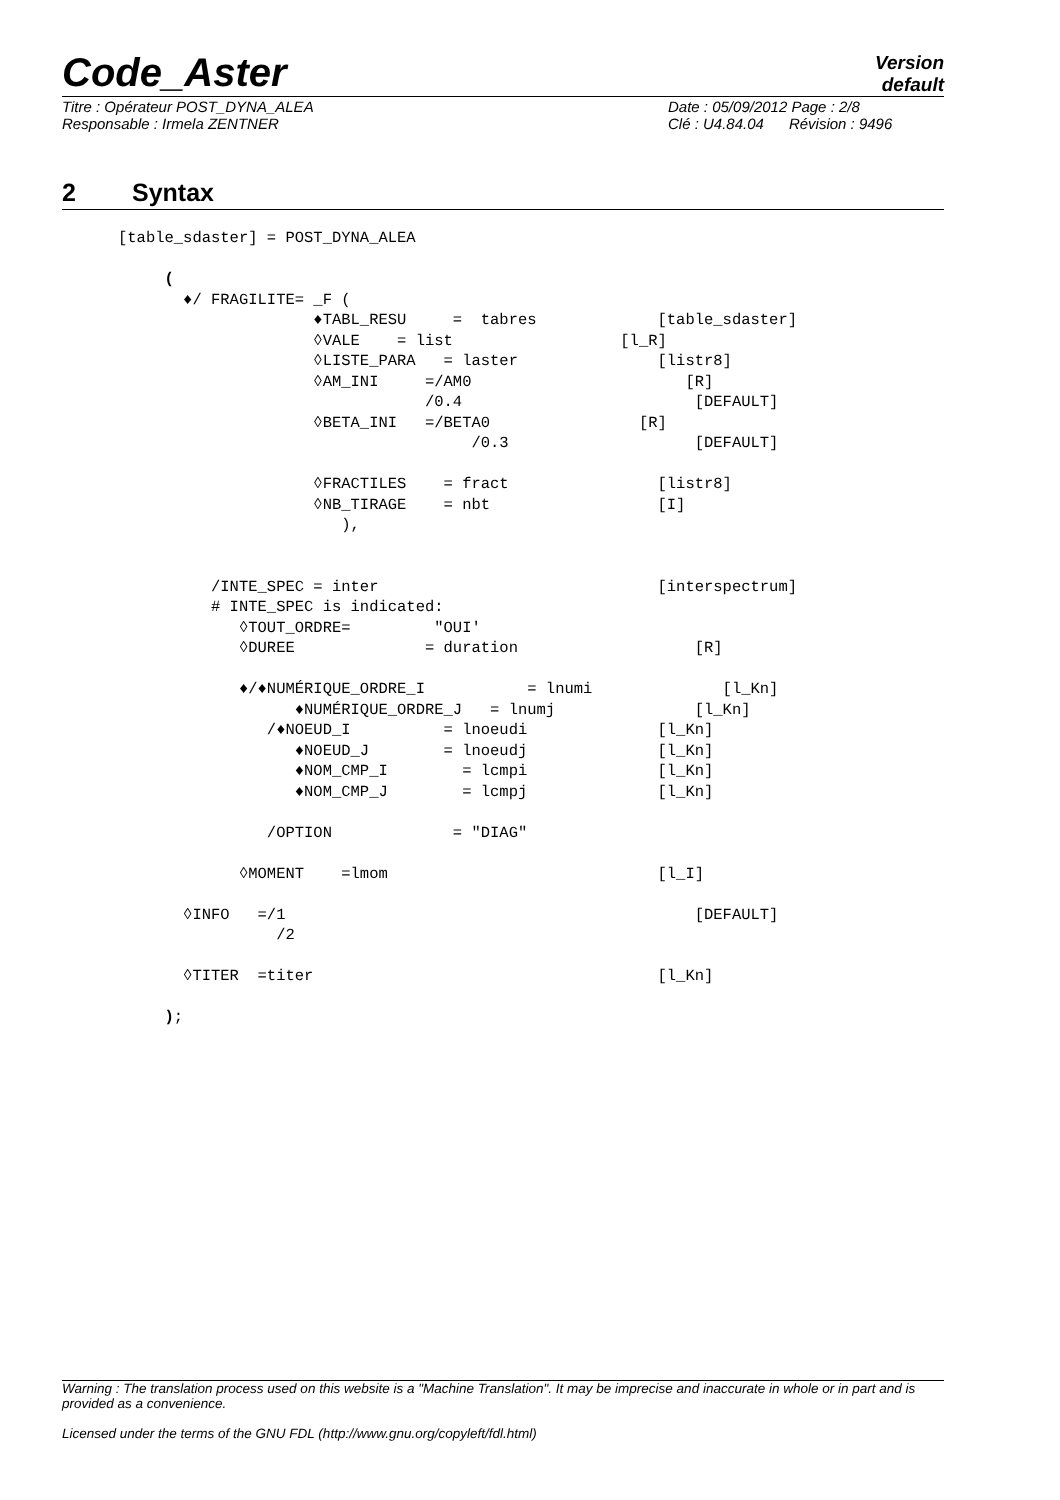Code_Aster
Version
default
Titre : Opérateur POST_DYNA_ALEA
Responsable : Irmela ZENTNER
Date : 05/09/2012 Page : 2/8
Clé : U4.84.04 Révision : 9496
2 Syntax
[table_sdaster] = POST_DYNA_ALEA

     (
       ♦/ FRAGILITE= _F (
                     ♦TABL_RESU     =  tabres             [table_sdaster]
                     ◊VALE    = list                  [l_R]
                     ◊LISTE_PARA   = laster               [listr8]
                     ◊AM_INI     =/AM0                       [R]
                                 /0.4                         [DEFAULT]
                     ◊BETA_INI   =/BETA0                [R]
                                      /0.3                    [DEFAULT]

                     ◊FRACTILES    = fract                [listr8]
                     ◊NB_TIRAGE    = nbt                  [I]
                        ),


          /INTE_SPEC = inter                              [interspectrum]
          # INTE_SPEC is indicated:
             ◊TOUT_ORDRE=         "OUI'
             ◊DUREE              = duration                   [R]

             ♦/♦NUMÉRIQUE_ORDRE_I           = lnumi              [l_Kn]
                   ♦NUMÉRIQUE_ORDRE_J   = lnumj               [l_Kn]
                /♦NOEUD_I          = lnoeudi              [l_Kn]
                   ♦NOEUD_J        = lnoeudj              [l_Kn]
                   ♦NOM_CMP_I        = lcmpi              [l_Kn]
                   ♦NOM_CMP_J        = lcmpj              [l_Kn]

                /OPTION             = "DIAG"

             ◊MOMENT    =lmom                             [l_I]

       ◊INFO   =/1                                            [DEFAULT]
                 /2

       ◊TITER  =titer                                     [l_Kn]

     );
Warning : The translation process used on this website is a "Machine Translation". It may be imprecise and inaccurate in whole or in part and is provided as a convenience.
Licensed under the terms of the GNU FDL (http://www.gnu.org/copyleft/fdl.html)